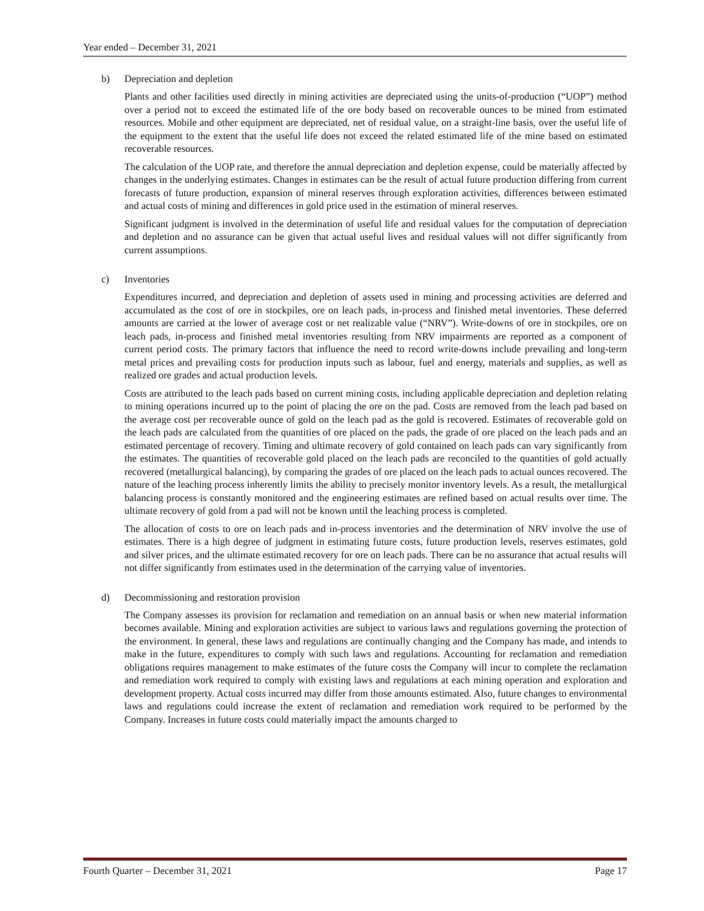Year ended – December 31, 2021
b) Depreciation and depletion
Plants and other facilities used directly in mining activities are depreciated using the units-of-production (“UOP”) method over a period not to exceed the estimated life of the ore body based on recoverable ounces to be mined from estimated resources. Mobile and other equipment are depreciated, net of residual value, on a straight-line basis, over the useful life of the equipment to the extent that the useful life does not exceed the related estimated life of the mine based on estimated recoverable resources.
The calculation of the UOP rate, and therefore the annual depreciation and depletion expense, could be materially affected by changes in the underlying estimates. Changes in estimates can be the result of actual future production differing from current forecasts of future production, expansion of mineral reserves through exploration activities, differences between estimated and actual costs of mining and differences in gold price used in the estimation of mineral reserves.
Significant judgment is involved in the determination of useful life and residual values for the computation of depreciation and depletion and no assurance can be given that actual useful lives and residual values will not differ significantly from current assumptions.
c) Inventories
Expenditures incurred, and depreciation and depletion of assets used in mining and processing activities are deferred and accumulated as the cost of ore in stockpiles, ore on leach pads, in-process and finished metal inventories. These deferred amounts are carried at the lower of average cost or net realizable value (“NRV”). Write-downs of ore in stockpiles, ore on leach pads, in-process and finished metal inventories resulting from NRV impairments are reported as a component of current period costs. The primary factors that influence the need to record write-downs include prevailing and long-term metal prices and prevailing costs for production inputs such as labour, fuel and energy, materials and supplies, as well as realized ore grades and actual production levels.
Costs are attributed to the leach pads based on current mining costs, including applicable depreciation and depletion relating to mining operations incurred up to the point of placing the ore on the pad. Costs are removed from the leach pad based on the average cost per recoverable ounce of gold on the leach pad as the gold is recovered. Estimates of recoverable gold on the leach pads are calculated from the quantities of ore placed on the pads, the grade of ore placed on the leach pads and an estimated percentage of recovery. Timing and ultimate recovery of gold contained on leach pads can vary significantly from the estimates. The quantities of recoverable gold placed on the leach pads are reconciled to the quantities of gold actually recovered (metallurgical balancing), by comparing the grades of ore placed on the leach pads to actual ounces recovered. The nature of the leaching process inherently limits the ability to precisely monitor inventory levels. As a result, the metallurgical balancing process is constantly monitored and the engineering estimates are refined based on actual results over time. The ultimate recovery of gold from a pad will not be known until the leaching process is completed.
The allocation of costs to ore on leach pads and in-process inventories and the determination of NRV involve the use of estimates. There is a high degree of judgment in estimating future costs, future production levels, reserves estimates, gold and silver prices, and the ultimate estimated recovery for ore on leach pads. There can be no assurance that actual results will not differ significantly from estimates used in the determination of the carrying value of inventories.
d) Decommissioning and restoration provision
The Company assesses its provision for reclamation and remediation on an annual basis or when new material information becomes available. Mining and exploration activities are subject to various laws and regulations governing the protection of the environment. In general, these laws and regulations are continually changing and the Company has made, and intends to make in the future, expenditures to comply with such laws and regulations. Accounting for reclamation and remediation obligations requires management to make estimates of the future costs the Company will incur to complete the reclamation and remediation work required to comply with existing laws and regulations at each mining operation and exploration and development property. Actual costs incurred may differ from those amounts estimated. Also, future changes to environmental laws and regulations could increase the extent of reclamation and remediation work required to be performed by the Company. Increases in future costs could materially impact the amounts charged to
Fourth Quarter – December 31, 2021 Page 17